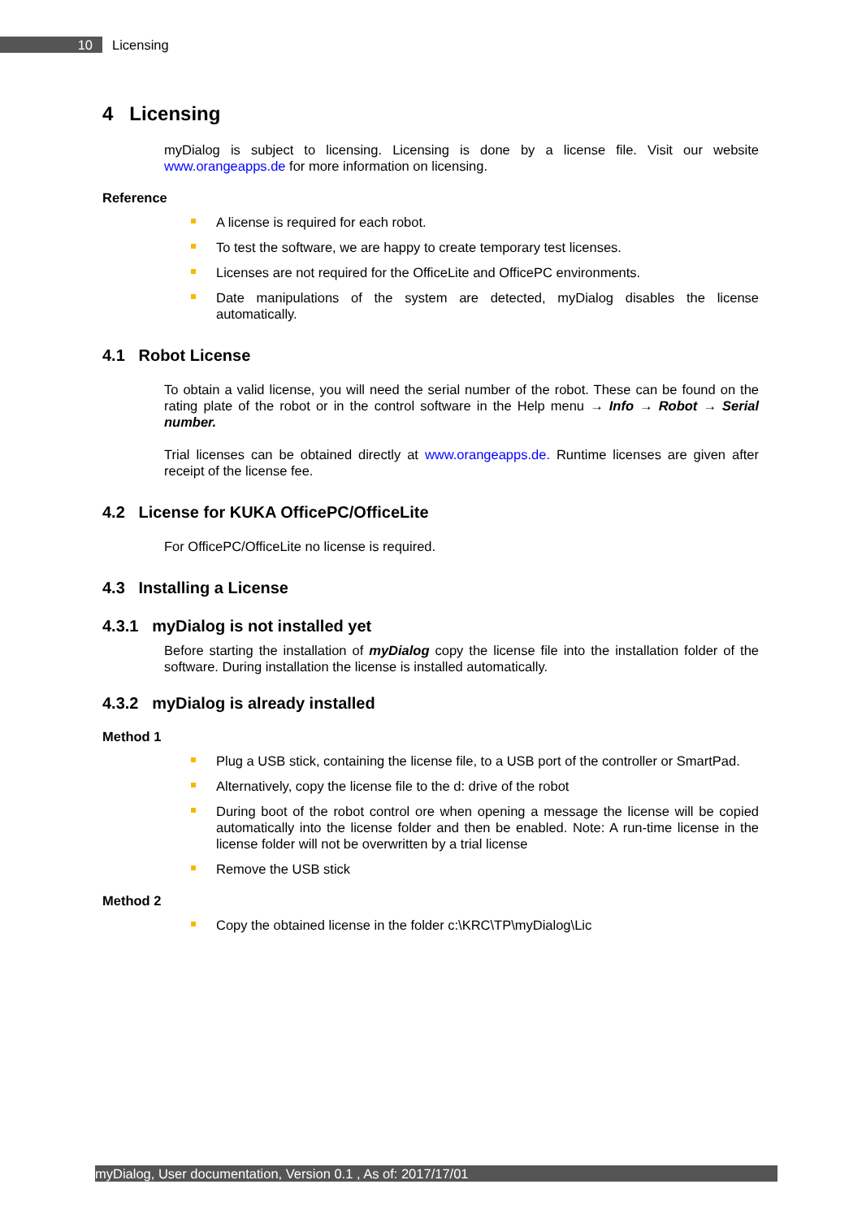10
Licensing
4 Licensing
myDialog is subject to licensing. Licensing is done by a license file. Visit our website www.orangeapps.de for more information on licensing.
Reference
A license is required for each robot.
To test the software, we are happy to create temporary test licenses.
Licenses are not required for the OfficeLite and OfficePC environments.
Date manipulations of the system are detected, myDialog disables the license automatically.
4.1 Robot License
To obtain a valid license, you will need the serial number of the robot. These can be found on the rating plate of the robot or in the control software in the Help menu → Info → Robot → Serial number.
Trial licenses can be obtained directly at www.orangeapps.de. Runtime licenses are given after receipt of the license fee.
4.2 License for KUKA OfficePC/OfficeLite
For OfficePC/OfficeLite no license is required.
4.3 Installing a License
4.3.1 myDialog is not installed yet
Before starting the installation of myDialog copy the license file into the installation folder of the software. During installation the license is installed automatically.
4.3.2 myDialog is already installed
Method 1
Plug a USB stick, containing the license file, to a USB port of the controller or SmartPad.
Alternatively, copy the license file to the d: drive of the robot
During boot of the robot control ore when opening a message the license will be copied automatically into the license folder and then be enabled. Note: A run-time license in the license folder will not be overwritten by a trial license
Remove the USB stick
Method 2
Copy the obtained license in the folder c:\KRC\TP\myDialog\Lic
myDialog, User documentation, Version 0.1 , As of: 2017/17/01